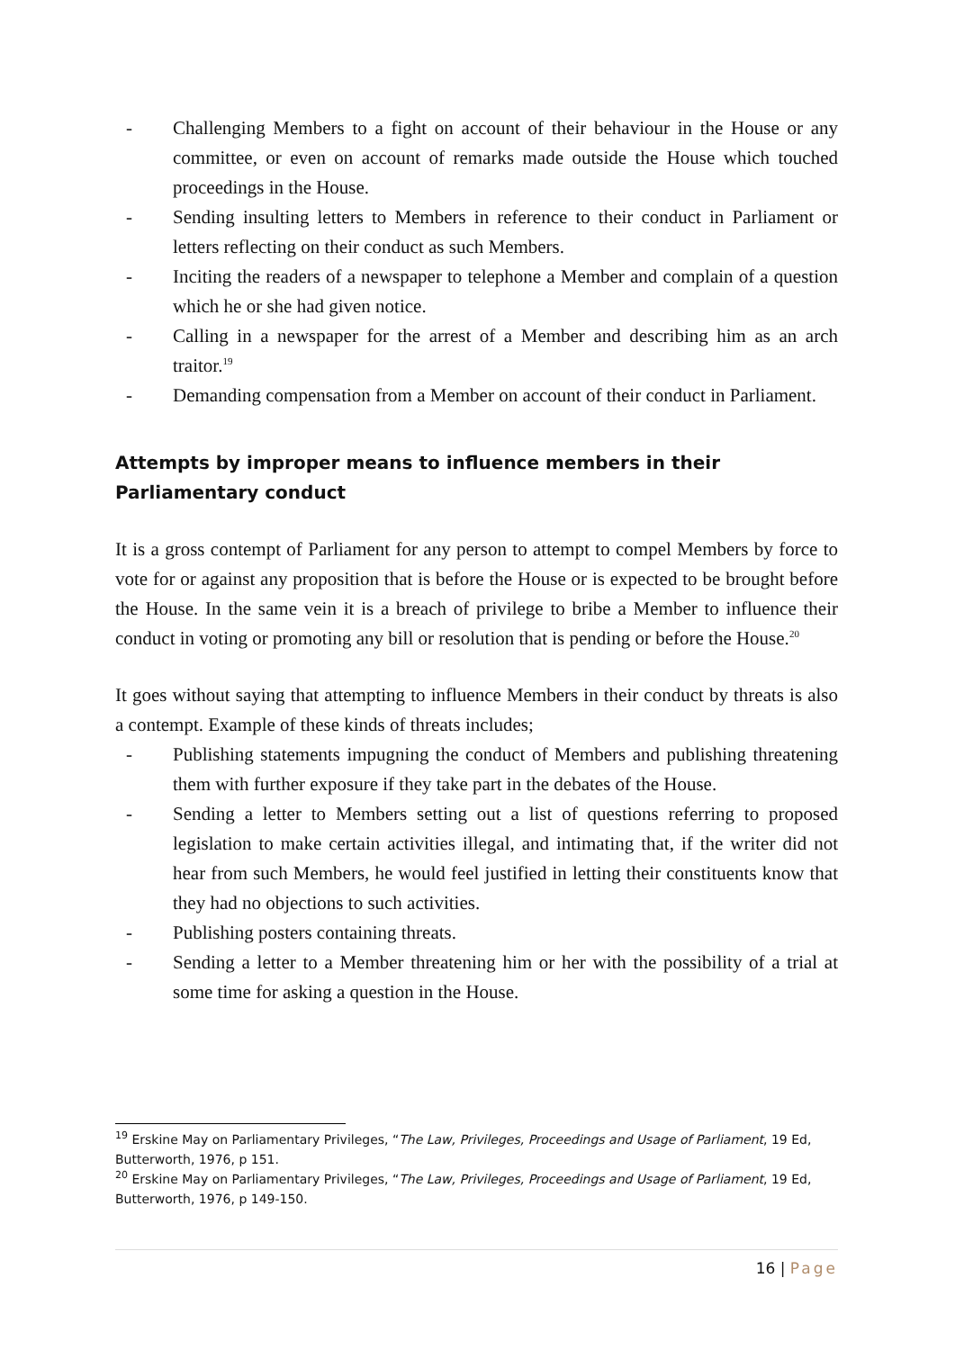- Challenging Members to a fight on account of their behaviour in the House or any committee, or even on account of remarks made outside the House which touched proceedings in the House.
- Sending insulting letters to Members in reference to their conduct in Parliament or letters reflecting on their conduct as such Members.
- Inciting the readers of a newspaper to telephone a Member and complain of a question which he or she had given notice.
- Calling in a newspaper for the arrest of a Member and describing him as an arch traitor.<sup>19</sup>
- Demanding compensation from a Member on account of their conduct in Parliament.
Attempts by improper means to influence members in their Parliamentary conduct
It is a gross contempt of Parliament for any person to attempt to compel Members by force to vote for or against any proposition that is before the House or is expected to be brought before the House. In the same vein it is a breach of privilege to bribe a Member to influence their conduct in voting or promoting any bill or resolution that is pending or before the House.<sup>20</sup>
It goes without saying that attempting to influence Members in their conduct by threats is also a contempt. Example of these kinds of threats includes;
- Publishing statements impugning the conduct of Members and publishing threatening them with further exposure if they take part in the debates of the House.
- Sending a letter to Members setting out a list of questions referring to proposed legislation to make certain activities illegal, and intimating that, if the writer did not hear from such Members, he would feel justified in letting their constituents know that they had no objections to such activities.
- Publishing posters containing threats.
- Sending a letter to a Member threatening him or her with the possibility of a trial at some time for asking a question in the House.
<sup>19</sup> Erskine May on Parliamentary Privileges, “The Law, Privileges, Proceedings and Usage of Parliament, 19 Ed, Butterworth, 1976, p 151.
<sup>20</sup> Erskine May on Parliamentary Privileges, “The Law, Privileges, Proceedings and Usage of Parliament, 19 Ed, Butterworth, 1976, p 149-150.
16 | Page